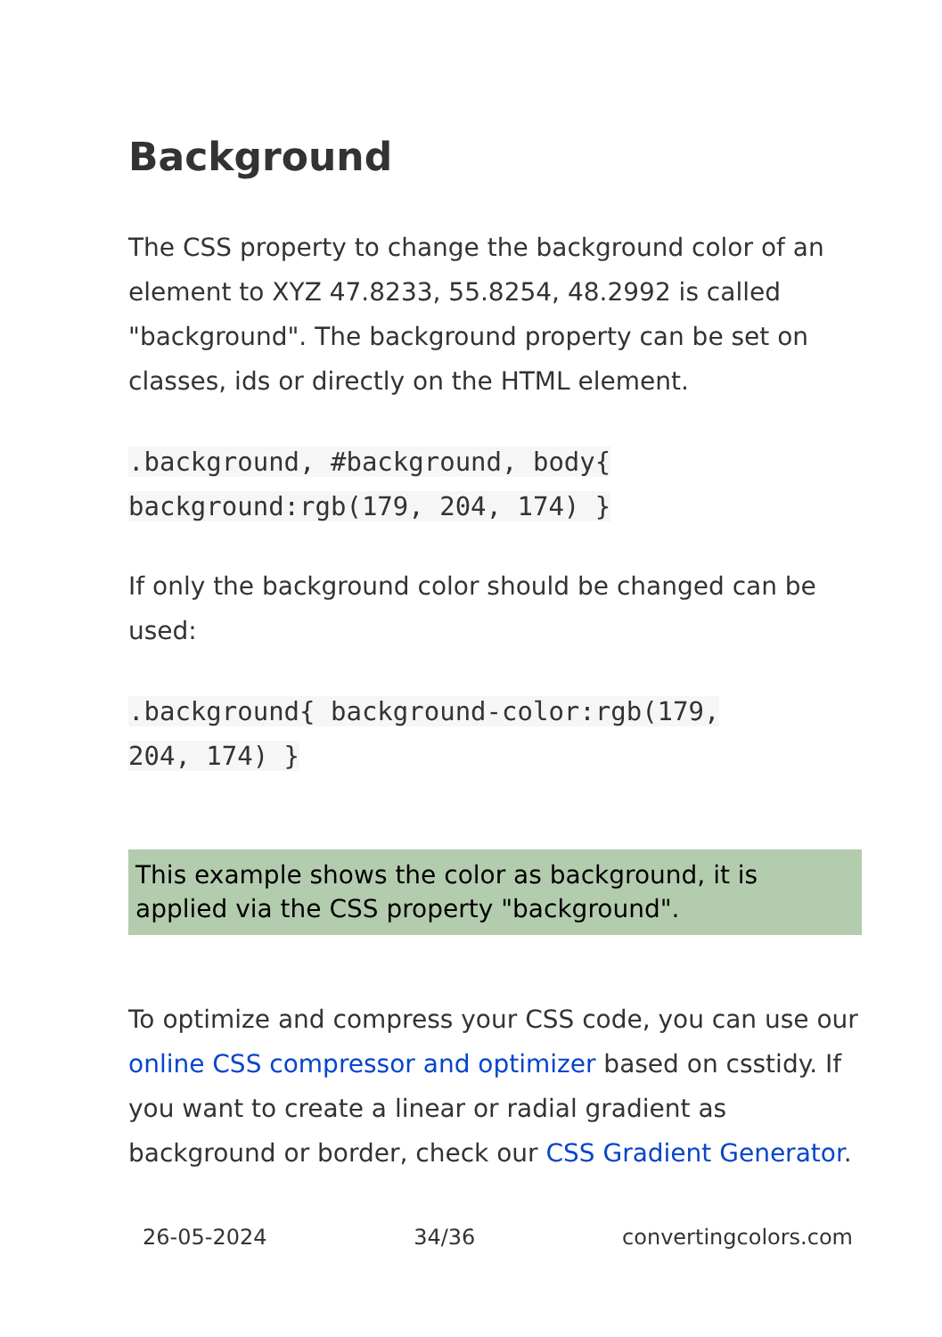Background
The CSS property to change the background color of an element to XYZ 47.8233, 55.8254, 48.2992 is called "background". The background property can be set on classes, ids or directly on the HTML element.
.background, #background, body{
background:rgb(179, 204, 174) }
If only the background color should be changed can be used:
.background{ background-color:rgb(179,
204, 174) }
This example shows the color as background, it is applied via the CSS property "background".
To optimize and compress your CSS code, you can use our online CSS compressor and optimizer based on csstidy. If you want to create a linear or radial gradient as background or border, check our CSS Gradient Generator.
26-05-2024 34/36 convertingcolors.com